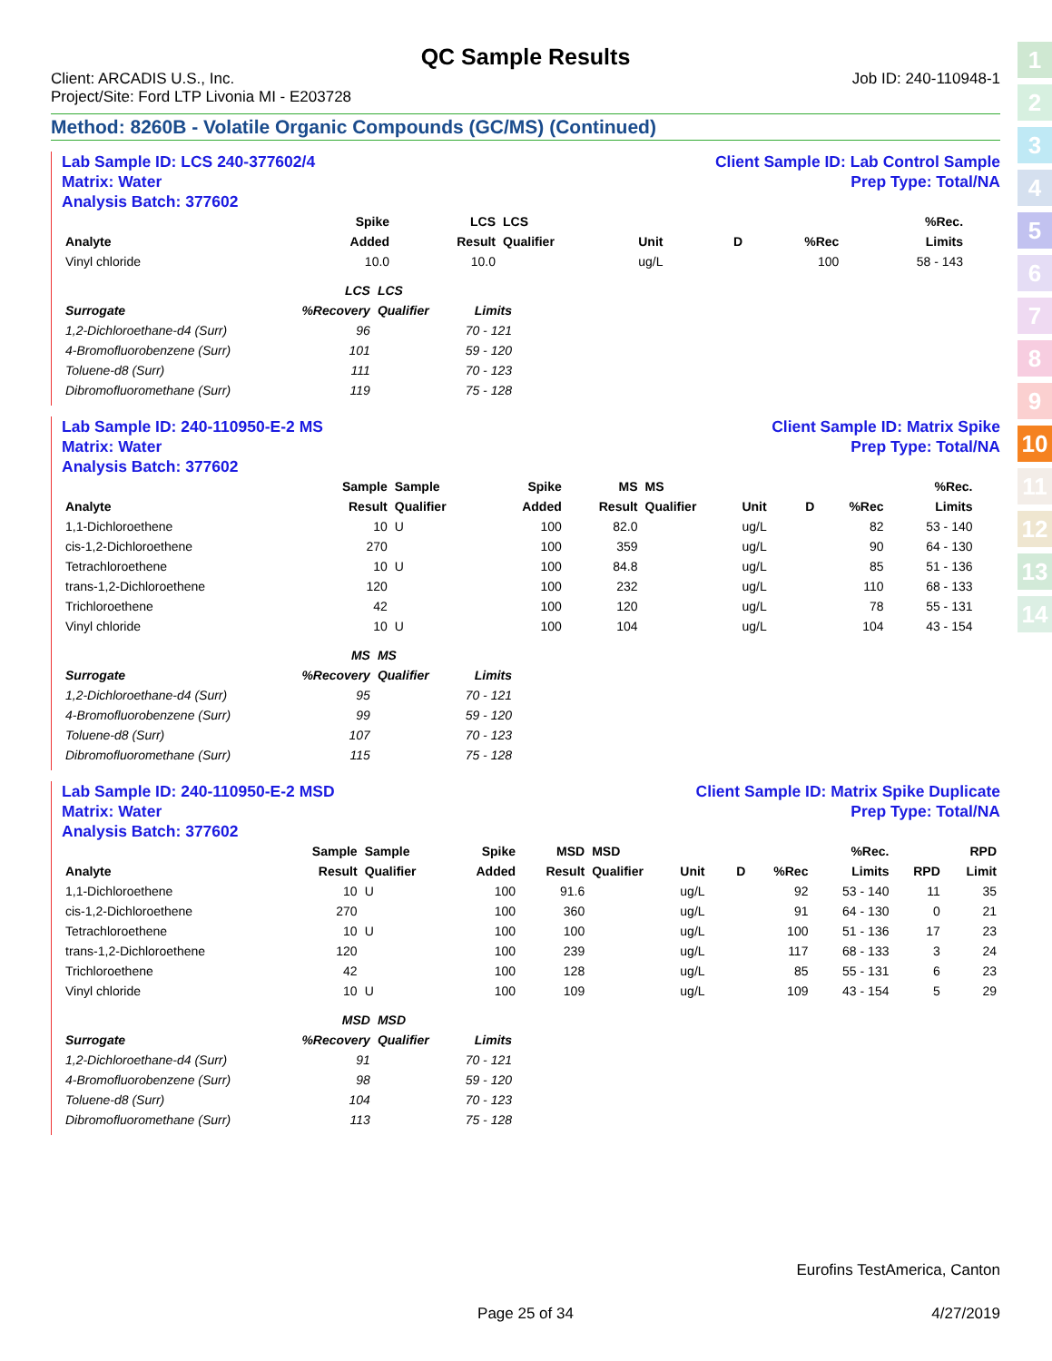1
2
3
4
5
6
7
8
9
10
11
12
13
14
QC Sample Results
Client: ARCADIS U.S., Inc.
Project/Site: Ford LTP Livonia MI - E203728
Job ID: 240-110948-1
Method: 8260B - Volatile Organic Compounds (GC/MS) (Continued)
Lab Sample ID: LCS 240-377602/4
Matrix: Water
Analysis Batch: 377602
Client Sample ID: Lab Control Sample
Prep Type: Total/NA
| Analyte | | | Spike Added | LCS Result | LCS Qualifier | Unit | D | %Rec | %Rec. Limits | | |
| --- | --- | --- | --- | --- | --- | --- | --- | --- | --- | --- | --- |
| Vinyl chloride | | | 10.0 | 10.0 | | ug/L | | 100 | 58 - 143 | | |
| Surrogate | LCS %Recovery | LCS Qualifier | Limits |
| --- | --- | --- | --- |
| 1,2-Dichloroethane-d4 (Surr) | 96 | | 70 - 121 |
| 4-Bromofluorobenzene (Surr) | 101 | | 59 - 120 |
| Toluene-d8 (Surr) | 111 | | 70 - 123 |
| Dibromofluoromethane (Surr) | 119 | | 75 - 128 |
Lab Sample ID: 240-110950-E-2 MS
Matrix: Water
Analysis Batch: 377602
Client Sample ID: Matrix Spike
Prep Type: Total/NA
| Analyte | Sample Result | Sample Qualifier | Spike Added | MS Result | MS Qualifier | Unit | D | %Rec | %Rec. Limits | | |
| --- | --- | --- | --- | --- | --- | --- | --- | --- | --- | --- | --- |
| 1,1-Dichloroethene | 10 | U | 100 | 82.0 | | ug/L | | 82 | 53 - 140 | | |
| cis-1,2-Dichloroethene | 270 | | 100 | 359 | | ug/L | | 90 | 64 - 130 | | |
| Tetrachloroethene | 10 | U | 100 | 84.8 | | ug/L | | 85 | 51 - 136 | | |
| trans-1,2-Dichloroethene | 120 | | 100 | 232 | | ug/L | | 110 | 68 - 133 | | |
| Trichloroethene | 42 | | 100 | 120 | | ug/L | | 78 | 55 - 131 | | |
| Vinyl chloride | 10 | U | 100 | 104 | | ug/L | | 104 | 43 - 154 | | |
| Surrogate | MS %Recovery | MS Qualifier | Limits |
| --- | --- | --- | --- |
| 1,2-Dichloroethane-d4 (Surr) | 95 | | 70 - 121 |
| 4-Bromofluorobenzene (Surr) | 99 | | 59 - 120 |
| Toluene-d8 (Surr) | 107 | | 70 - 123 |
| Dibromofluoromethane (Surr) | 115 | | 75 - 128 |
Lab Sample ID: 240-110950-E-2 MSD
Matrix: Water
Analysis Batch: 377602
Client Sample ID: Matrix Spike Duplicate
Prep Type: Total/NA
| Analyte | Sample Result | Sample Qualifier | Spike Added | MSD Result | MSD Qualifier | Unit | D | %Rec | %Rec. Limits | RPD | RPD Limit |
| --- | --- | --- | --- | --- | --- | --- | --- | --- | --- | --- | --- |
| 1,1-Dichloroethene | 10 | U | 100 | 91.6 | | ug/L | | 92 | 53 - 140 | 11 | 35 |
| cis-1,2-Dichloroethene | 270 | | 100 | 360 | | ug/L | | 91 | 64 - 130 | 0 | 21 |
| Tetrachloroethene | 10 | U | 100 | 100 | | ug/L | | 100 | 51 - 136 | 17 | 23 |
| trans-1,2-Dichloroethene | 120 | | 100 | 239 | | ug/L | | 117 | 68 - 133 | 3 | 24 |
| Trichloroethene | 42 | | 100 | 128 | | ug/L | | 85 | 55 - 131 | 6 | 23 |
| Vinyl chloride | 10 | U | 100 | 109 | | ug/L | | 109 | 43 - 154 | 5 | 29 |
| Surrogate | MSD %Recovery | MSD Qualifier | Limits |
| --- | --- | --- | --- |
| 1,2-Dichloroethane-d4 (Surr) | 91 | | 70 - 121 |
| 4-Bromofluorobenzene (Surr) | 98 | | 59 - 120 |
| Toluene-d8 (Surr) | 104 | | 70 - 123 |
| Dibromofluoromethane (Surr) | 113 | | 75 - 128 |
Eurofins TestAmerica, Canton
Page 25 of 34 4/27/2019